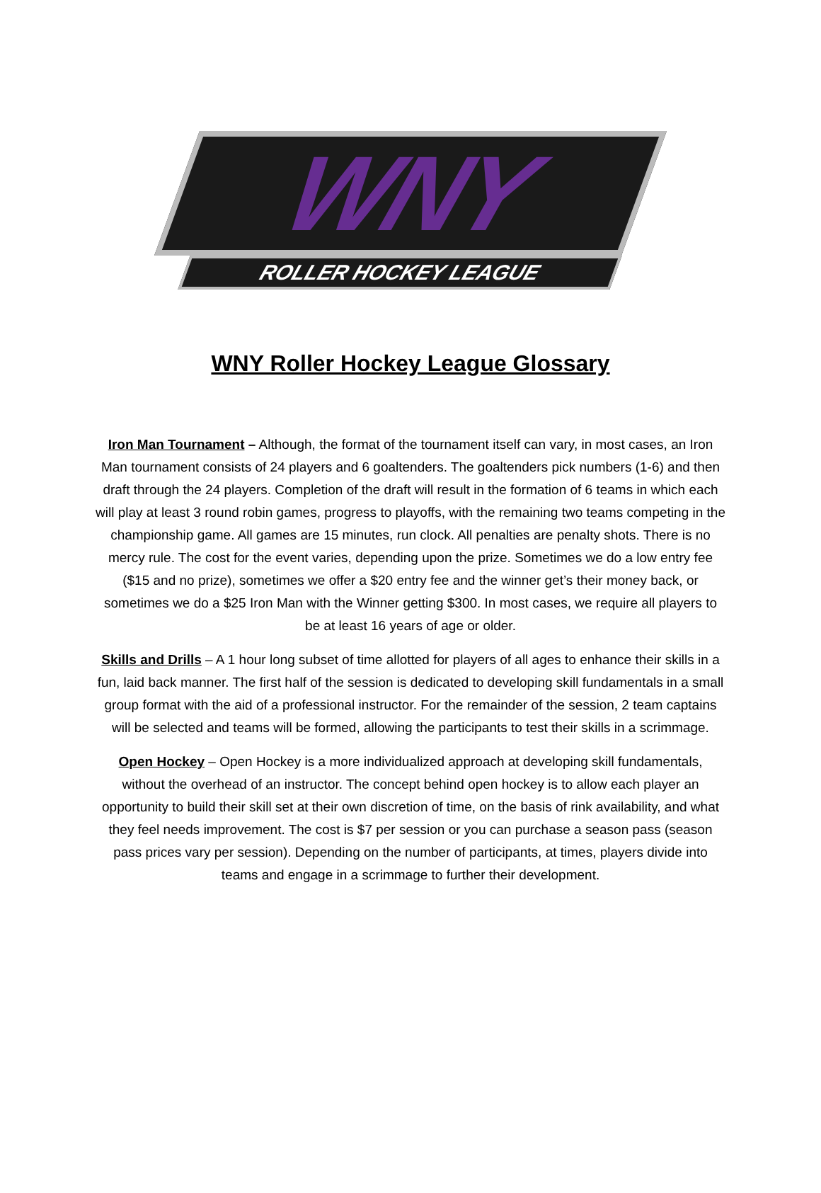WNY
ROLLER HOCKEY LEAGUE
WNY Roller Hockey League Glossary
Iron Man Tournament – Although, the format of the tournament itself can vary, in most cases, an Iron Man tournament consists of 24 players and 6 goaltenders. The goaltenders pick numbers (1-6) and then draft through the 24 players. Completion of the draft will result in the formation of 6 teams in which each will play at least 3 round robin games, progress to playoffs, with the remaining two teams competing in the championship game. All games are 15 minutes, run clock. All penalties are penalty shots. There is no mercy rule. The cost for the event varies, depending upon the prize. Sometimes we do a low entry fee ($15 and no prize), sometimes we offer a $20 entry fee and the winner get’s their money back, or sometimes we do a $25 Iron Man with the Winner getting $300. In most cases, we require all players to be at least 16 years of age or older.
Skills and Drills – A 1 hour long subset of time allotted for players of all ages to enhance their skills in a fun, laid back manner. The first half of the session is dedicated to developing skill fundamentals in a small group format with the aid of a professional instructor. For the remainder of the session, 2 team captains will be selected and teams will be formed, allowing the participants to test their skills in a scrimmage.
Open Hockey – Open Hockey is a more individualized approach at developing skill fundamentals, without the overhead of an instructor. The concept behind open hockey is to allow each player an opportunity to build their skill set at their own discretion of time, on the basis of rink availability, and what they feel needs improvement. The cost is $7 per session or you can purchase a season pass (season pass prices vary per session). Depending on the number of participants, at times, players divide into teams and engage in a scrimmage to further their development.